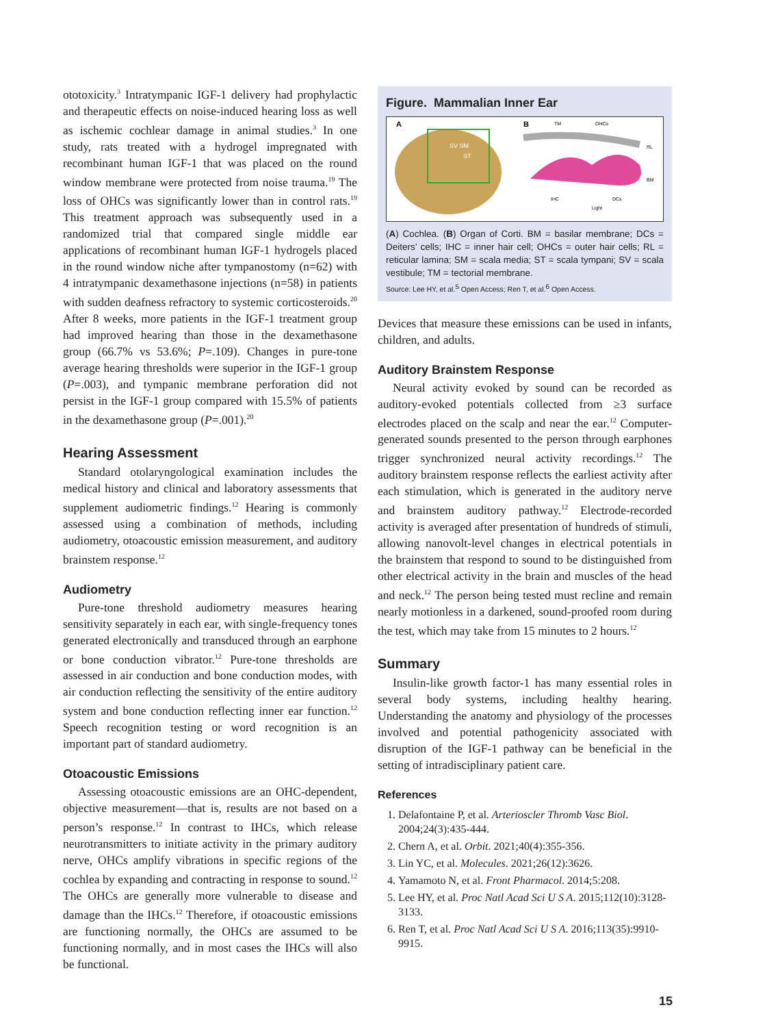ototoxicity.<sup>3</sup> Intratympanic IGF-1 delivery had prophylactic and therapeutic effects on noise-induced hearing loss as well as ischemic cochlear damage in animal studies.<sup>3</sup> In one study, rats treated with a hydrogel impregnated with recombinant human IGF-1 that was placed on the round window membrane were protected from noise trauma.<sup>19</sup> The loss of OHCs was significantly lower than in control rats.<sup>19</sup> This treatment approach was subsequently used in a randomized trial that compared single middle ear applications of recombinant human IGF-1 hydrogels placed in the round window niche after tympanostomy (n=62) with 4 intratympanic dexamethasone injections (n=58) in patients with sudden deafness refractory to systemic corticosteroids.<sup>20</sup> After 8 weeks, more patients in the IGF-1 treatment group had improved hearing than those in the dexamethasone group (66.7% vs 53.6%; P=.109). Changes in pure-tone average hearing thresholds were superior in the IGF-1 group (P=.003), and tympanic membrane perforation did not persist in the IGF-1 group compared with 15.5% of patients in the dexamethasone group (P=.001).<sup>20</sup>
Hearing Assessment
Standard otolaryngological examination includes the medical history and clinical and laboratory assessments that supplement audiometric findings.<sup>12</sup> Hearing is commonly assessed using a combination of methods, including audiometry, otoacoustic emission measurement, and auditory brainstem response.<sup>12</sup>
Audiometry
Pure-tone threshold audiometry measures hearing sensitivity separately in each ear, with single-frequency tones generated electronically and transduced through an earphone or bone conduction vibrator.<sup>12</sup> Pure-tone thresholds are assessed in air conduction and bone conduction modes, with air conduction reflecting the sensitivity of the entire auditory system and bone conduction reflecting inner ear function.<sup>12</sup> Speech recognition testing or word recognition is an important part of standard audiometry.
Otoacoustic Emissions
Assessing otoacoustic emissions are an OHC-dependent, objective measurement—that is, results are not based on a person’s response.<sup>12</sup> In contrast to IHCs, which release neurotransmitters to initiate activity in the primary auditory nerve, OHCs amplify vibrations in specific regions of the cochlea by expanding and contracting in response to sound.<sup>12</sup> The OHCs are generally more vulnerable to disease and damage than the IHCs.<sup>12</sup> Therefore, if otoacoustic emissions are functioning normally, the OHCs are assumed to be functioning normally, and in most cases the IHCs will also be functional.
Figure. Mammalian Inner Ear
A
SV SM
ST
B
TM
OHCs
RL
BM
IHC
DCs
Light
(A) Cochlea. (B) Organ of Corti. BM = basilar membrane; DCs = Deiters’ cells; IHC = inner hair cell; OHCs = outer hair cells; RL = reticular lamina; SM = scala media; ST = scala tympani; SV = scala vestibule; TM = tectorial membrane.
Source: Lee HY, et al.<sup>5</sup> Open Access; Ren T, et al.<sup>6</sup> Open Access.
Devices that measure these emissions can be used in infants, children, and adults.
Auditory Brainstem Response
Neural activity evoked by sound can be recorded as auditory-evoked potentials collected from ≥3 surface electrodes placed on the scalp and near the ear.<sup>12</sup> Computer-generated sounds presented to the person through earphones trigger synchronized neural activity recordings.<sup>12</sup> The auditory brainstem response reflects the earliest activity after each stimulation, which is generated in the auditory nerve and brainstem auditory pathway.<sup>12</sup> Electrode-recorded activity is averaged after presentation of hundreds of stimuli, allowing nanovolt-level changes in electrical potentials in the brainstem that respond to sound to be distinguished from other electrical activity in the brain and muscles of the head and neck.<sup>12</sup> The person being tested must recline and remain nearly motionless in a darkened, sound-proofed room during the test, which may take from 15 minutes to 2 hours.<sup>12</sup>
Summary
Insulin-like growth factor-1 has many essential roles in several body systems, including healthy hearing. Understanding the anatomy and physiology of the processes involved and potential pathogenicity associated with disruption of the IGF-1 pathway can be beneficial in the setting of intradisciplinary patient care.
References
1. Delafontaine P, et al. Arterioscler Thromb Vasc Biol. 2004;24(3):435-444.
2. Chern A, et al. Orbit. 2021;40(4):355-356.
3. Lin YC, et al. Molecules. 2021;26(12):3626.
4. Yamamoto N, et al. Front Pharmacol. 2014;5:208.
5. Lee HY, et al. Proc Natl Acad Sci U S A. 2015;112(10):3128-3133.
6. Ren T, et al. Proc Natl Acad Sci U S A. 2016;113(35):9910-9915.
15